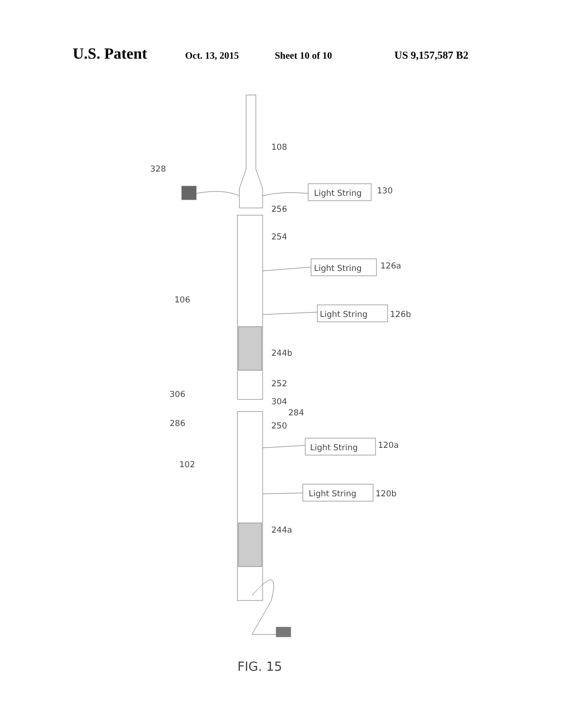U.S. Patent Oct. 13, 2015 Sheet 10 of 10 US 9,157,587 B2
Light String
130
328
108
256
254
Light String
126a
106
Light String
126b
244b
252
306
304
284
286
250
Light String
120a
102
Light String
120b
244a
FIG. 15